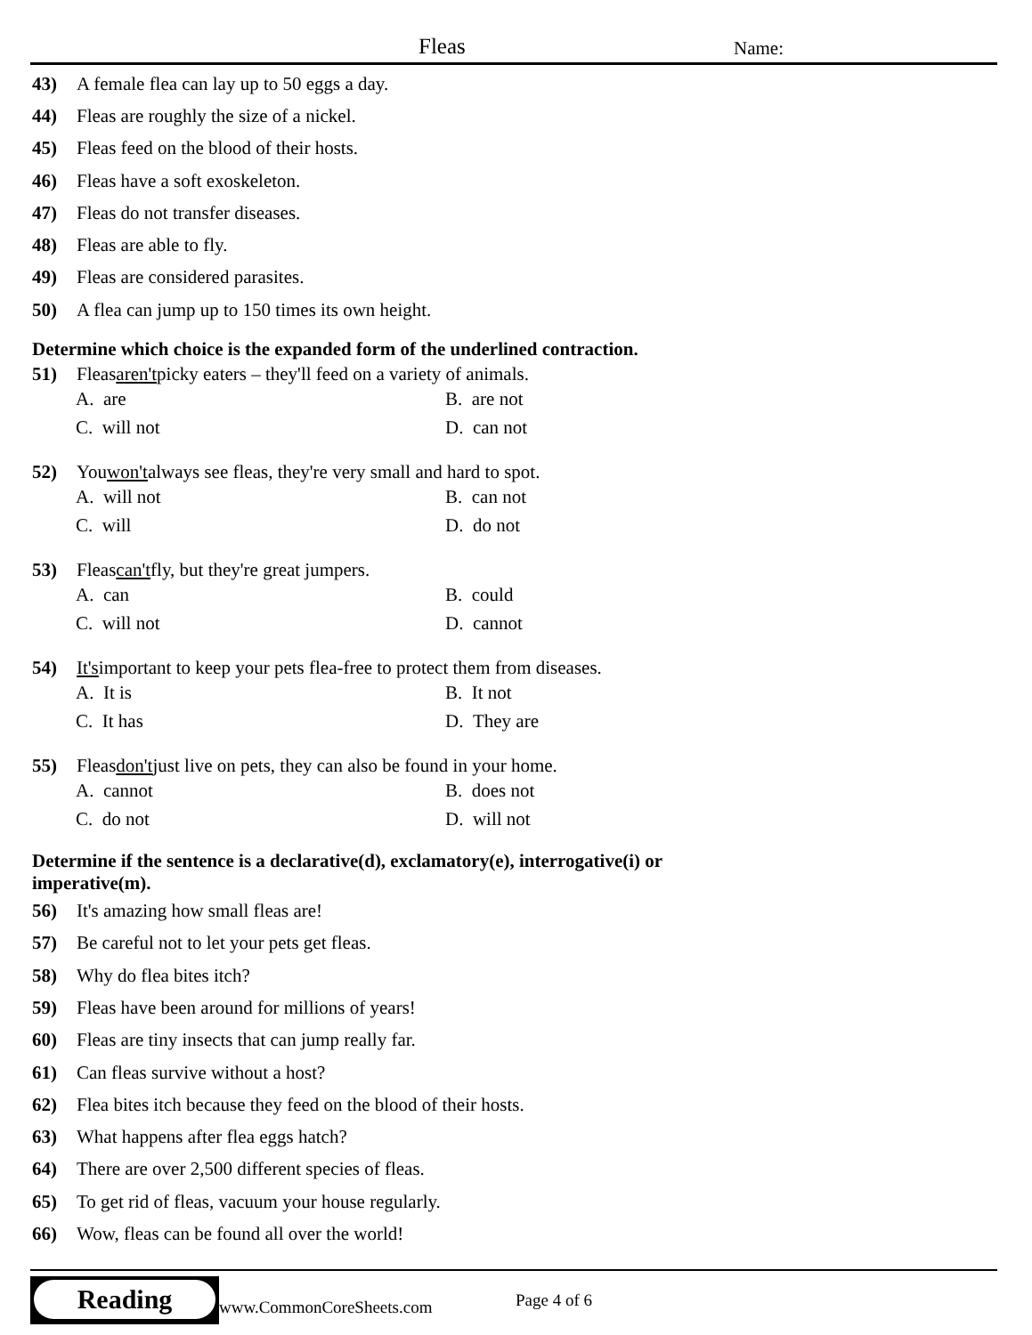Fleas Name:
43) A female flea can lay up to 50 eggs a day.
44) Fleas are roughly the size of a nickel.
45) Fleas feed on the blood of their hosts.
46) Fleas have a soft exoskeleton.
47) Fleas do not transfer diseases.
48) Fleas are able to fly.
49) Fleas are considered parasites.
50) A flea can jump up to 150 times its own height.
Determine which choice is the expanded form of the underlined contraction.
51) Fleas aren't picky eaters – they'll feed on a variety of animals.
A. are
B. are not
C. will not
D. can not
52) You won't always see fleas, they're very small and hard to spot.
A. will not
B. can not
C. will
D. do not
53) Fleas can't fly, but they're great jumpers.
A. can
B. could
C. will not
D. cannot
54) It's important to keep your pets flea-free to protect them from diseases.
A. It is
B. It not
C. It has
D. They are
55) Fleas don't just live on pets, they can also be found in your home.
A. cannot
B. does not
C. do not
D. will not
Determine if the sentence is a declarative(d), exclamatory(e), interrogative(i) or
imperative(m).
56) It's amazing how small fleas are!
57) Be careful not to let your pets get fleas.
58) Why do flea bites itch?
59) Fleas have been around for millions of years!
60) Fleas are tiny insects that can jump really far.
61) Can fleas survive without a host?
62) Flea bites itch because they feed on the blood of their hosts.
63) What happens after flea eggs hatch?
64) There are over 2,500 different species of fleas.
65) To get rid of fleas, vacuum your house regularly.
66) Wow, fleas can be found all over the world!
Reading
www.CommonCoreSheets.com Page 4 of 6